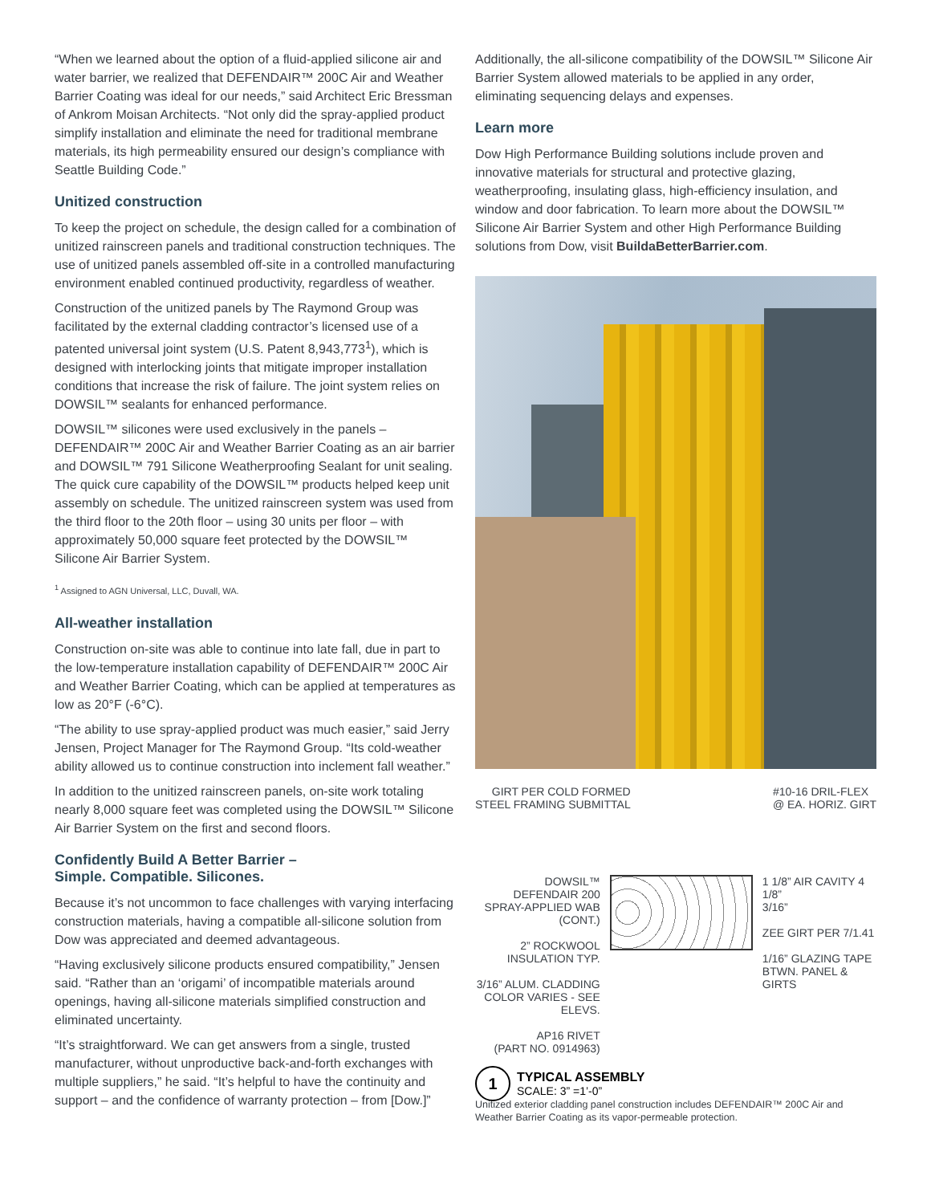“When we learned about the option of a fluid-applied silicone air and water barrier, we realized that DEFENDAIR™ 200C Air and Weather Barrier Coating was ideal for our needs,” said Architect Eric Bressman of Ankrom Moisan Architects. “Not only did the spray-applied product simplify installation and eliminate the need for traditional membrane materials, its high permeability ensured our design’s compliance with Seattle Building Code.”
Unitized construction
To keep the project on schedule, the design called for a combination of unitized rainscreen panels and traditional construction techniques. The use of unitized panels assembled off-site in a controlled manufacturing environment enabled continued productivity, regardless of weather.
Construction of the unitized panels by The Raymond Group was facilitated by the external cladding contractor’s licensed use of a patented universal joint system (U.S. Patent 8,943,773<sup>1</sup>), which is designed with interlocking joints that mitigate improper installation conditions that increase the risk of failure. The joint system relies on DOWSIL™ sealants for enhanced performance.
DOWSIL™ silicones were used exclusively in the panels – DEFENDAIR™ 200C Air and Weather Barrier Coating as an air barrier and DOWSIL™ 791 Silicone Weatherproofing Sealant for unit sealing. The quick cure capability of the DOWSIL™ products helped keep unit assembly on schedule. The unitized rainscreen system was used from the third floor to the 20th floor – using 30 units per floor – with approximately 50,000 square feet protected by the DOWSIL™ Silicone Air Barrier System.
<sup>1</sup> Assigned to AGN Universal, LLC, Duvall, WA.
All-weather installation
Construction on-site was able to continue into late fall, due in part to the low-temperature installation capability of DEFENDAIR™ 200C Air and Weather Barrier Coating, which can be applied at temperatures as low as 20°F (-6°C).
“The ability to use spray-applied product was much easier,” said Jerry Jensen, Project Manager for The Raymond Group. “Its cold-weather ability allowed us to continue construction into inclement fall weather.”
In addition to the unitized rainscreen panels, on-site work totaling nearly 8,000 square feet was completed using the DOWSIL™ Silicone Air Barrier System on the first and second floors.
Confidently Build A Better Barrier –
Simple. Compatible. Silicones.
Because it’s not uncommon to face challenges with varying interfacing construction materials, having a compatible all-silicone solution from Dow was appreciated and deemed advantageous.
“Having exclusively silicone products ensured compatibility,” Jensen said. “Rather than an ‘origami’ of incompatible materials around openings, having all-silicone materials simplified construction and eliminated uncertainty.
“It’s straightforward. We can get answers from a single, trusted manufacturer, without unproductive back-and-forth exchanges with multiple suppliers,” he said. “It’s helpful to have the continuity and support – and the confidence of warranty protection – from [Dow.]”
Additionally, the all-silicone compatibility of the DOWSIL™ Silicone Air Barrier System allowed materials to be applied in any order, eliminating sequencing delays and expenses.
Learn more
Dow High Performance Building solutions include proven and innovative materials for structural and protective glazing, weatherproofing, insulating glass, high-efficiency insulation, and window and door fabrication. To learn more about the DOWSIL™ Silicone Air Barrier System and other High Performance Building solutions from Dow, visit BuildaBetterBarrier.com.
GIRT PER COLD FORMED
STEEL FRAMING SUBMITTAL
#10-16 DRIL-FLEX
@ EA. HORIZ. GIRT
DOWSIL™
DEFENDAIR 200
SPRAY-APPLIED WAB
(CONT.)
2” ROCKWOOL
INSULATION TYP.
3/16” ALUM. CLADDING
COLOR VARIES - SEE ELEVS.
AP16 RIVET
(PART NO. 0914963)
1 1/8” AIR CAVITY 4 1/8”
3/16”
ZEE GIRT PER 7/1.41
1/16” GLAZING TAPE
BTWN. PANEL & GIRTS
1
TYPICAL ASSEMBLY
SCALE: 3” =1’-0”
Unitized exterior cladding panel construction includes DEFENDAIR™ 200C Air and Weather Barrier Coating as its vapor-permeable protection.